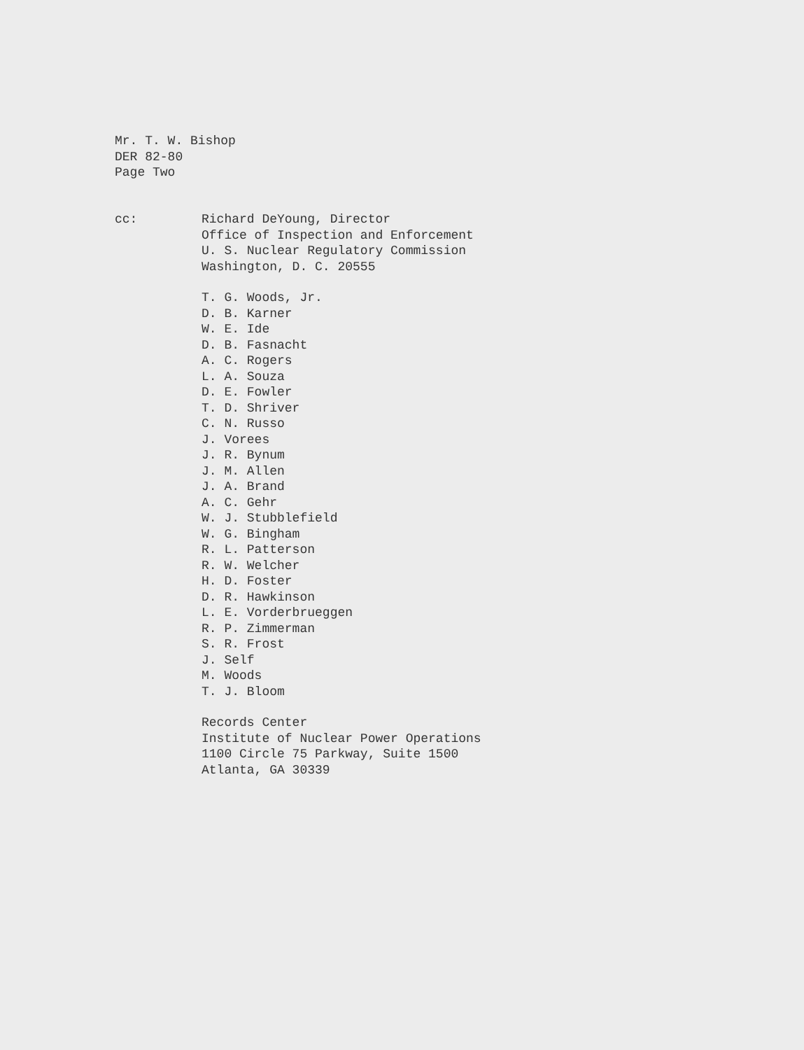Mr. T. W. Bishop
DER 82-80
Page Two
cc: Richard DeYoung, Director
Office of Inspection and Enforcement
U. S. Nuclear Regulatory Commission
Washington, D. C. 20555
T. G. Woods, Jr.
D. B. Karner
W. E. Ide
D. B. Fasnacht
A. C. Rogers
L. A. Souza
D. E. Fowler
T. D. Shriver
C. N. Russo
J. Vorees
J. R. Bynum
J. M. Allen
J. A. Brand
A. C. Gehr
W. J. Stubblefield
W. G. Bingham
R. L. Patterson
R. W. Welcher
H. D. Foster
D. R. Hawkinson
L. E. Vorderbrueggen
R. P. Zimmerman
S. R. Frost
J. Self
M. Woods
T. J. Bloom
Records Center
Institute of Nuclear Power Operations
1100 Circle 75 Parkway, Suite 1500
Atlanta, GA 30339